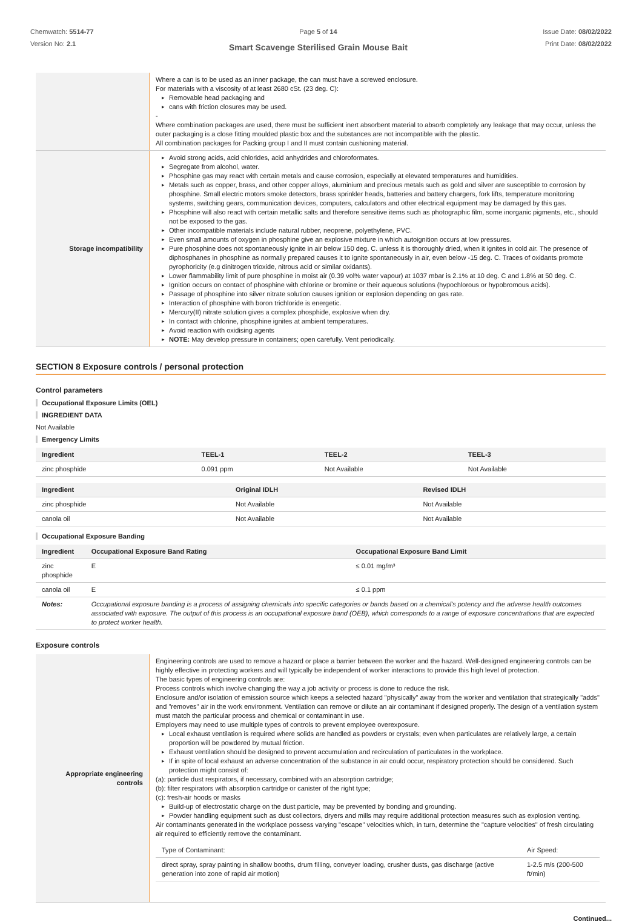Chemwatch: 5514-77
Version No: 2.1
Page 5 of 14
Smart Scavenge Sterilised Grain Mouse Bait
Issue Date: 08/02/2022
Print Date: 08/02/2022
| | Where a can is to be used as an inner package, the can must have a screwed enclosure. For materials with a viscosity of at least 2680 cSt. (23 deg. C): Removable head packaging and cans with friction closures may be used. - Where combination packages are used, there must be sufficient inert absorbent material to absorb completely any leakage that may occur, unless the outer packaging is a close fitting moulded plastic box and the substances are not incompatible with the plastic. All combination packages for Packing group I and II must contain cushioning material. |
| Storage incompatibility | Avoid strong acids, acid chlorides, acid anhydrides and chloroformates. Segregate from alcohol, water. Phosphine gas may react with certain metals and cause corrosion, especially at elevated temperatures and humidities. Metals such as copper, brass, and other copper alloys, aluminium and precious metals such as gold and silver are susceptible to corrosion by phosphine. Small electric motors smoke detectors, brass sprinkler heads, batteries and battery chargers, fork lifts, temperature monitoring systems, switching gears, communication devices, computers, calculators and other electrical equipment may be damaged by this gas. Phosphine will also react with certain metallic salts and therefore sensitive items such as photographic film, some inorganic pigments, etc., should not be exposed to the gas. Other incompatible materials include natural rubber, neoprene, polyethylene, PVC. Even small amounts of oxygen in phosphine give an explosive mixture in which autoignition occurs at low pressures. Pure phosphine does not spontaneously ignite in air below 150 deg. C. unless it is thoroughly dried, when it ignites in cold air. The presence of diphosphanes in phosphine as normally prepared causes it to ignite spontaneously in air, even below -15 deg. C. Traces of oxidants promote pyrophoricity (e.g dinitrogen trioxide, nitrous acid or similar oxidants). Lower flammability limit of pure phosphine in moist air (0.39 vol% water vapour) at 1037 mbar is 2.1% at 10 deg. C and 1.8% at 50 deg. C. Ignition occurs on contact of phosphine with chlorine or bromine or their aqueous solutions (hypochlorous or hypobromous acids). Passage of phosphine into silver nitrate solution causes ignition or explosion depending on gas rate. Interaction of phosphine with boron trichloride is energetic. Mercury(II) nitrate solution gives a complex phosphide, explosive when dry. In contact with chlorine, phosphine ignites at ambient temperatures. Avoid reaction with oxidising agents NOTE: May develop pressure in containers; open carefully. Vent periodically. |
SECTION 8 Exposure controls / personal protection
Control parameters
Occupational Exposure Limits (OEL)
INGREDIENT DATA
Not Available
Emergency Limits
| Ingredient | TEEL-1 | TEEL-2 | TEEL-3 |
| --- | --- | --- | --- |
| zinc phosphide | 0.091 ppm | Not Available | Not Available |
| Ingredient | Original IDLH | Revised IDLH |
| --- | --- | --- |
| zinc phosphide | Not Available | Not Available |
| canola oil | Not Available | Not Available |
Occupational Exposure Banding
| Ingredient | Occupational Exposure Band Rating | Occupational Exposure Band Limit |
| --- | --- | --- |
| zinc phosphide | E | ≤ 0.01 mg/m³ |
| canola oil | E | ≤ 0.1 ppm |
| Notes: | Occupational exposure banding is a process of assigning chemicals into specific categories or bands based on a chemical's potency and the adverse health outcomes associated with exposure. The output of this process is an occupational exposure band (OEB), which corresponds to a range of exposure concentrations that are expected to protect worker health. | |
Exposure controls
| Appropriate engineering controls | Engineering controls are used to remove a hazard or place a barrier between the worker and the hazard. Well-designed engineering controls can be highly effective in protecting workers and will typically be independent of worker interactions to provide this high level of protection. The basic types of engineering controls are: Process controls which involve changing the way a job activity or process is done to reduce the risk. Enclosure and/or isolation of emission source which keeps a selected hazard "physically" away from the worker and ventilation that strategically "adds" and "removes" air in the work environment. Ventilation can remove or dilute an air contaminant if designed properly. The design of a ventilation system must match the particular process and chemical or contaminant in use. Employers may need to use multiple types of controls to prevent employee overexposure. Local exhaust ventilation is required where solids are handled as powders or crystals; even when particulates are relatively large, a certain proportion will be powdered by mutual friction. Exhaust ventilation should be designed to prevent accumulation and recirculation of particulates in the workplace. If in spite of local exhaust an adverse concentration of the substance in air could occur, respiratory protection should be considered. Such protection might consist of: (a): particle dust respirators, if necessary, combined with an absorption cartridge; (b): filter respirators with absorption cartridge or canister of the right type; (c): fresh-air hoods or masks Build-up of electrostatic charge on the dust particle, may be prevented by bonding and grounding. Powder handling equipment such as dust collectors, dryers and mills may require additional protection measures such as explosion venting. Air contaminants generated in the workplace possess varying "escape" velocities which, in turn, determine the "capture velocities" of fresh circulating air required to efficiently remove the contaminant. / Type of Contaminant: / Air Speed: / / direct spray, spray painting in shallow booths, drum filling, conveyer loading, crusher dusts, gas discharge (active generation into zone of rapid air motion) / 1-2.5 m/s (200-500 ft/min) / |
Continued...